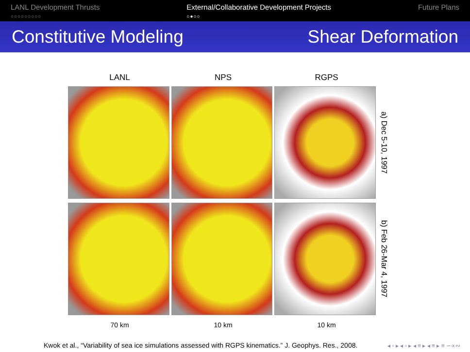LANL Development Thrusts
○○○○○○○○○
External/Collaborative Development Projects
○●○○
Future Plans
Constitutive Modeling Shear Deformation
LANL NPS RGPS
a) Dec 5-10, 1997
b) Feb 26-Mar 4, 1997
70 km 10 km 10 km
Kwok et al., “Variability of sea ice simulations assessed with RGPS kinematics.” J. Geophys. Res., 2008.
◂ ▫ ▸ ◂ ▫ ▸ ◂ ≡ ▸ ◂ ≡ ▸ ≡ ∽∝∾